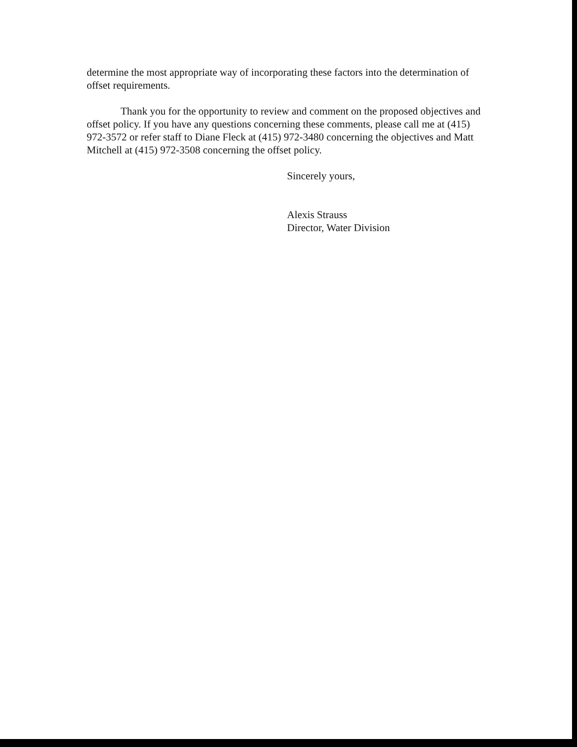determine the most appropriate way of incorporating these factors into the determination of offset requirements.
Thank you for the opportunity to review and comment on the proposed objectives and offset policy. If you have any questions concerning these comments, please call me at (415) 972-3572 or refer staff to Diane Fleck at (415) 972-3480 concerning the objectives and Matt Mitchell at (415) 972-3508 concerning the offset policy.
Sincerely yours,
Alexis Strauss
Director, Water Division